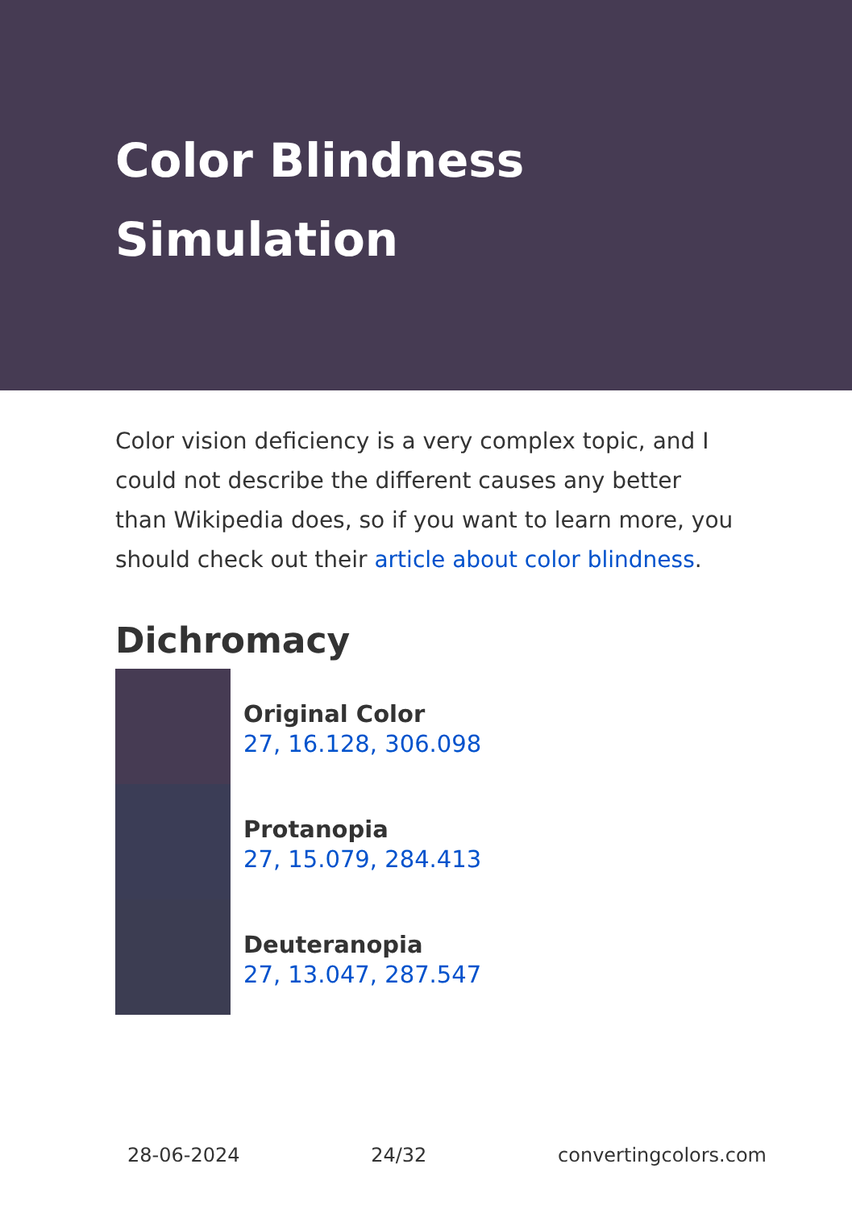Color Blindness Simulation
Color vision deficiency is a very complex topic, and I could not describe the different causes any better than Wikipedia does, so if you want to learn more, you should check out their article about color blindness.
Dichromacy
Original Color
27, 16.128, 306.098
Protanopia
27, 15.079, 284.413
Deuteranopia
27, 13.047, 287.547
28-06-2024 24/32 convertingcolors.com